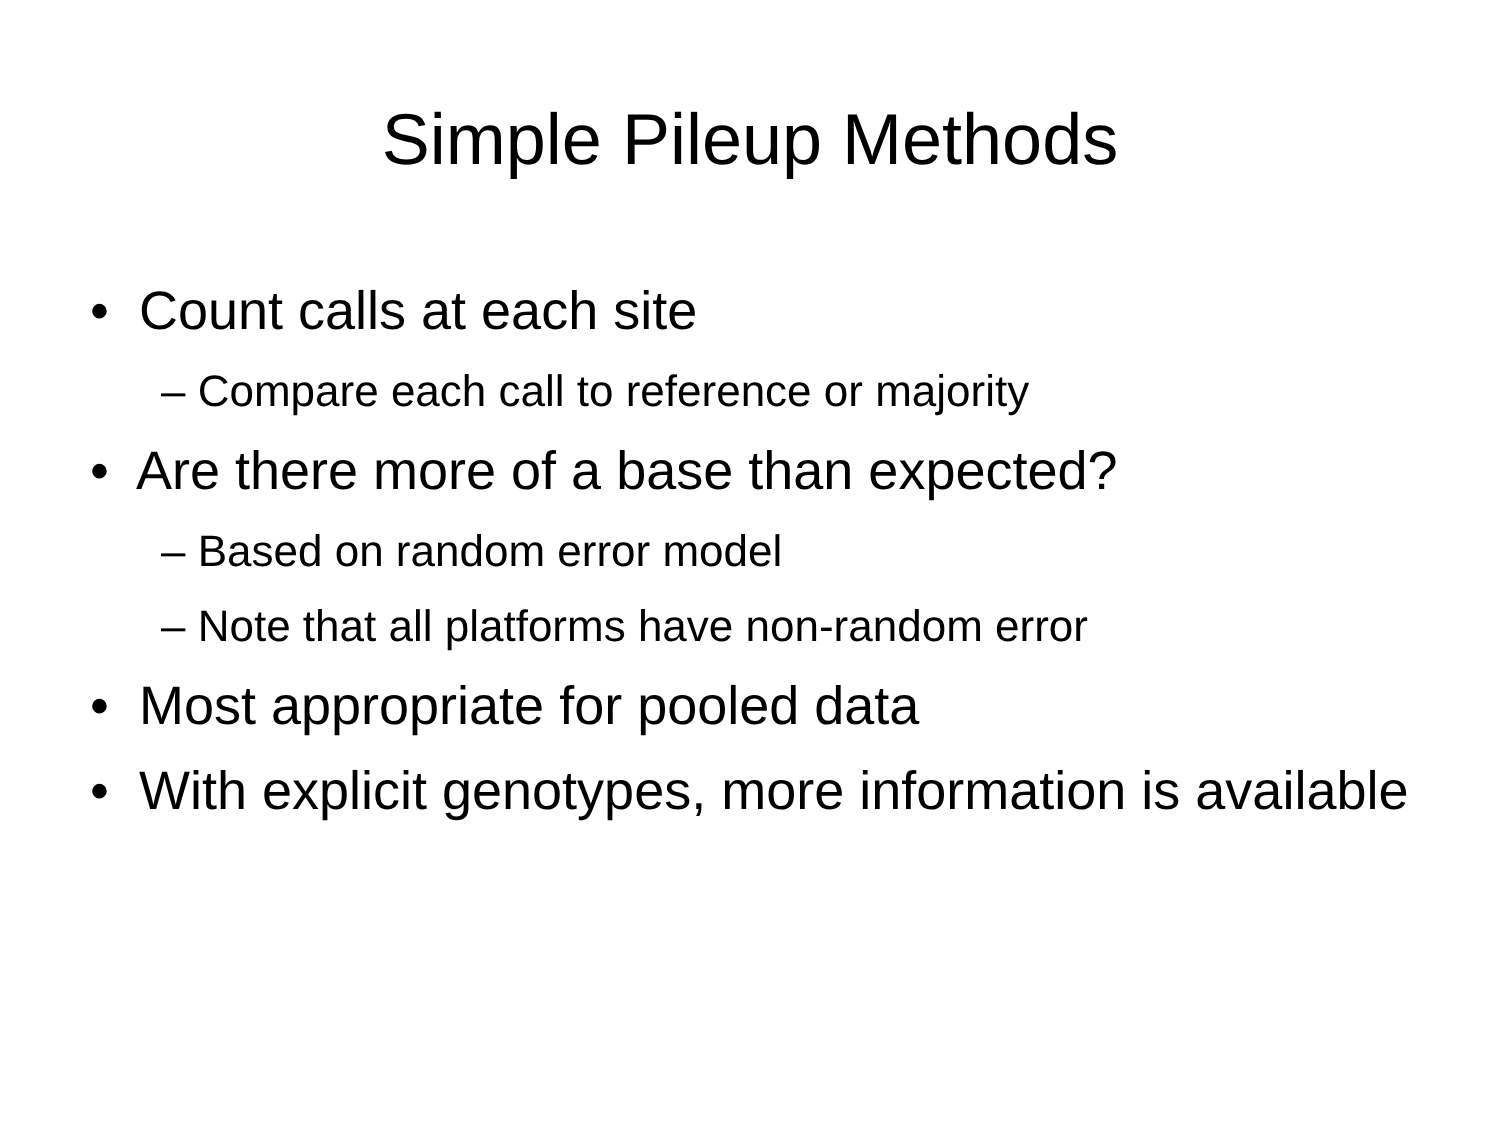Simple Pileup Methods
• Count calls at each site
– Compare each call to reference or majority
• Are there more of a base than expected?
– Based on random error model
– Note that all platforms have non-random error
• Most appropriate for pooled data
• With explicit genotypes, more information is available